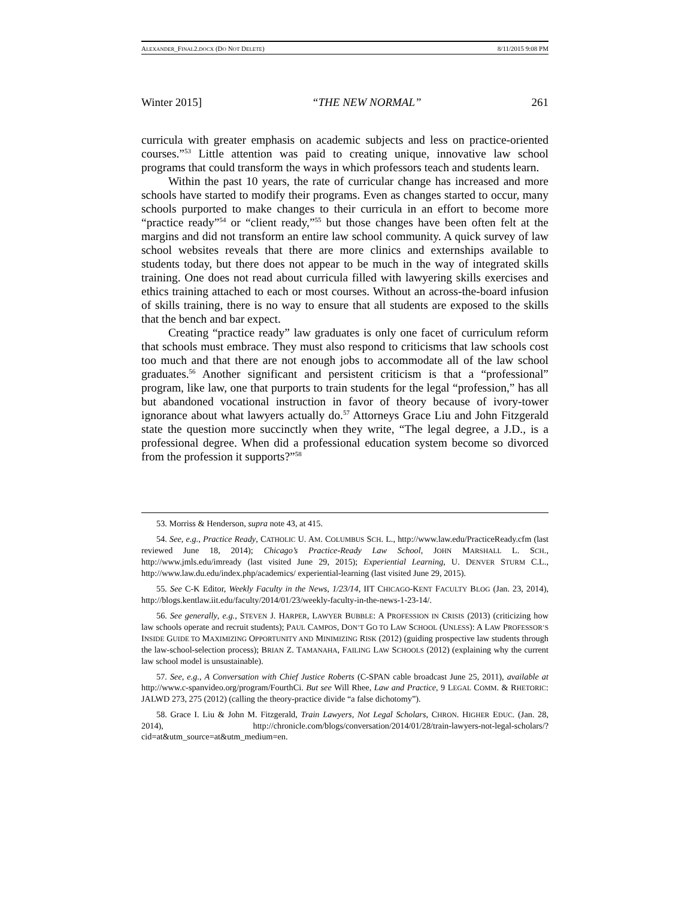ALEXANDER_FINAL2.DOCX (DO NOT DELETE) 8/11/2015 9:08 PM
Winter 2015] “THE NEW NORMAL” 261
curricula with greater emphasis on academic subjects and less on practice-oriented courses.”<sup>53</sup> Little attention was paid to creating unique, innovative law school programs that could transform the ways in which professors teach and students learn.
Within the past 10 years, the rate of curricular change has increased and more schools have started to modify their programs. Even as changes started to occur, many schools purported to make changes to their curricula in an effort to become more “practice ready”<sup>54</sup> or “client ready,”<sup>55</sup> but those changes have been often felt at the margins and did not transform an entire law school community. A quick survey of law school websites reveals that there are more clinics and externships available to students today, but there does not appear to be much in the way of integrated skills training. One does not read about curricula filled with lawyering skills exercises and ethics training attached to each or most courses. Without an across-the-board infusion of skills training, there is no way to ensure that all students are exposed to the skills that the bench and bar expect.
Creating “practice ready” law graduates is only one facet of curriculum reform that schools must embrace. They must also respond to criticisms that law schools cost too much and that there are not enough jobs to accommodate all of the law school graduates.<sup>56</sup> Another significant and persistent criticism is that a “professional” program, like law, one that purports to train students for the legal “profession,” has all but abandoned vocational instruction in favor of theory because of ivory-tower ignorance about what lawyers actually do.<sup>57</sup> Attorneys Grace Liu and John Fitzgerald state the question more succinctly when they write, “The legal degree, a J.D., is a professional degree. When did a professional education system become so divorced from the profession it supports?”<sup>58</sup>
53. Morriss & Henderson, supra note 43, at 415.
54. See, e.g., Practice Ready, CATHOLIC U. AM. COLUMBUS SCH. L., http://www.law.edu/PracticeReady.cfm (last reviewed June 18, 2014); Chicago’s Practice-Ready Law School, JOHN MARSHALL L. SCH., http://www.jmls.edu/imready (last visited June 29, 2015); Experiential Learning, U. DENVER STURM C.L., http://www.law.du.edu/index.php/academics/ experiential-learning (last visited June 29, 2015).
55. See C-K Editor, Weekly Faculty in the News, 1/23/14, IIT CHICAGO-KENT FACULTY BLOG (Jan. 23, 2014), http://blogs.kentlaw.iit.edu/faculty/2014/01/23/weekly-faculty-in-the-news-1-23-14/.
56. See generally, e.g., STEVEN J. HARPER, LAWYER BUBBLE: A PROFESSION IN CRISIS (2013) (criticizing how law schools operate and recruit students); PAUL CAMPOS, DON’T GO TO LAW SCHOOL (UNLESS): A LAW PROFESSOR’S INSIDE GUIDE TO MAXIMIZING OPPORTUNITY AND MINIMIZING RISK (2012) (guiding prospective law students through the law-school-selection process); BRIAN Z. TAMANAHA, FAILING LAW SCHOOLS (2012) (explaining why the current law school model is unsustainable).
57. See, e.g., A Conversation with Chief Justice Roberts (C-SPAN cable broadcast June 25, 2011), available at http://www.c-spanvideo.org/program/FourthCi. But see Will Rhee, Law and Practice, 9 LEGAL COMM. & RHETORIC: JALWD 273, 275 (2012) (calling the theory-practice divide “a false dichotomy”).
58. Grace I. Liu & John M. Fitzgerald, Train Lawyers, Not Legal Scholars, CHRON. HIGHER EDUC. (Jan. 28, 2014), http://chronicle.com/blogs/conversation/2014/01/28/train-lawyers-not-legal-scholars/?cid=at&utm_source=at&utm_medium=en.